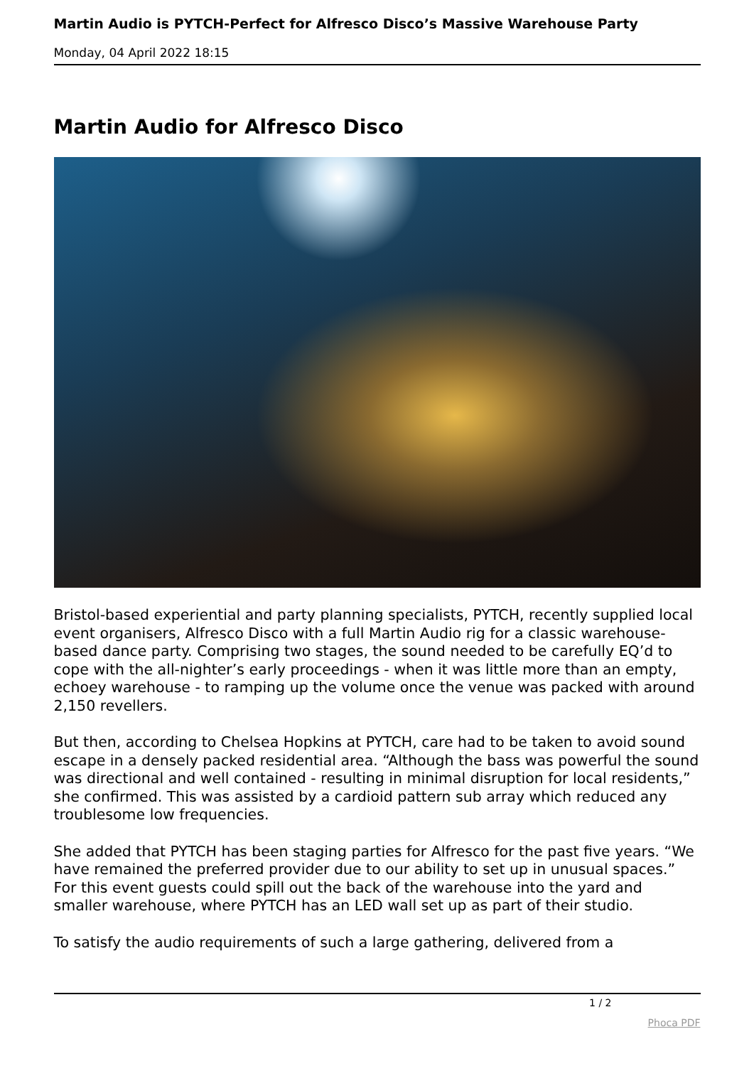Martin Audio is PYTCH-Perfect for Alfresco Disco’s Massive Warehouse Party
Monday, 04 April 2022 18:15
Martin Audio for Alfresco Disco
Bristol-based experiential and party planning specialists, PYTCH, recently supplied local event organisers, Alfresco Disco with a full Martin Audio rig for a classic warehouse-based dance party. Comprising two stages, the sound needed to be carefully EQ’d to cope with the all-nighter’s early proceedings - when it was little more than an empty, echoey warehouse - to ramping up the volume once the venue was packed with around 2,150 revellers.
But then, according to Chelsea Hopkins at PYTCH, care had to be taken to avoid sound escape in a densely packed residential area. “Although the bass was powerful the sound was directional and well contained - resulting in minimal disruption for local residents,” she confirmed. This was assisted by a cardioid pattern sub array which reduced any troublesome low frequencies.
She added that PYTCH has been staging parties for Alfresco for the past five years. “We have remained the preferred provider due to our ability to set up in unusual spaces.” For this event guests could spill out the back of the warehouse into the yard and smaller warehouse, where PYTCH has an LED wall set up as part of their studio.
To satisfy the audio requirements of such a large gathering, delivered from a
1 / 2
Phoca PDF